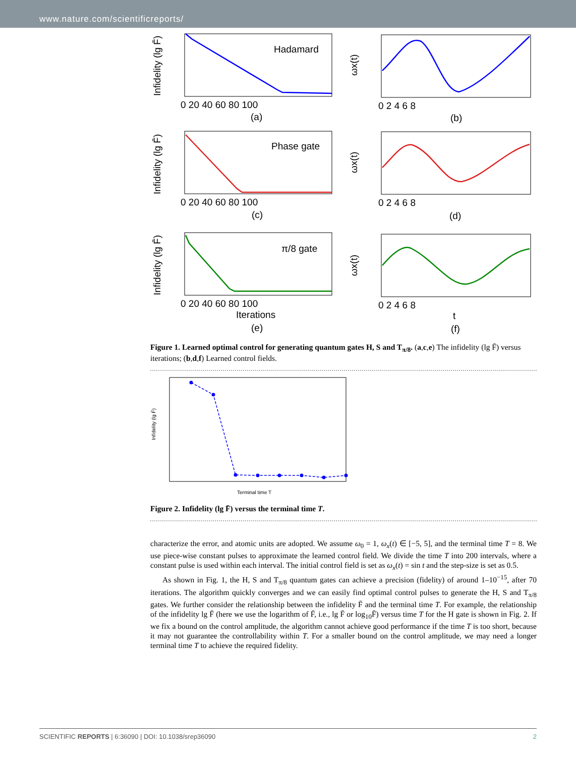www.nature.com/scientificreports/
Hadamard
Phase gate
π/8 gate
(a)
(b)
(c)
(d)
Iterations
(e)
t
(f)
0 20 40 60 80 100
0 2 4 6 8
0 20 40 60 80 100
0 2 4 6 8
0 20 40 60 80 100
0 2 4 6 8
Infidelity (lg F̄)
Infidelity (lg F̄)
Infidelity (lg F̄)
ωx(t)
ωx(t)
ωx(t)
Figure 1. Learned optimal control for generating quantum gates H, S and T<sub>π/8</sub>. (a,c,e) The infidelity (lg F̄) versus iterations; (b,d,f) Learned control fields.
Terminal time T
Infidelity (lg F̄)
Figure 2. Infidelity (lg F̄) versus the terminal time T.
characterize the error, and atomic units are adopted. We assume ω<sub>0</sub> = 1, ω<sub>x</sub>(t) ∈ [−5, 5], and the terminal time T = 8. We use piece-wise constant pulses to approximate the learned control field. We divide the time T into 200 intervals, where a constant pulse is used within each interval. The initial control field is set as ω<sub>x</sub>(t) = sin t and the step-size is set as 0.5.
As shown in Fig. 1, the H, S and T<sub>π/8</sub> quantum gates can achieve a precision (fidelity) of around 1–10<sup>−15</sup>, after 70 iterations. The algorithm quickly converges and we can easily find optimal control pulses to generate the H, S and T<sub>π/8</sub> gates. We further consider the relationship between the infidelity F̄ and the terminal time T. For example, the relationship of the infidelity lg F̄ (here we use the logarithm of F̄, i.e., lg F̄ or log<sub>10</sub>F̄) versus time T for the H gate is shown in Fig. 2. If we fix a bound on the control amplitude, the algorithm cannot achieve good performance if the time T is too short, because it may not guarantee the controllability within T. For a smaller bound on the control amplitude, we may need a longer terminal time T to achieve the required fidelity.
SCIENTIFIC REPORTS | 6:36090 | DOI: 10.1038/srep36090 2